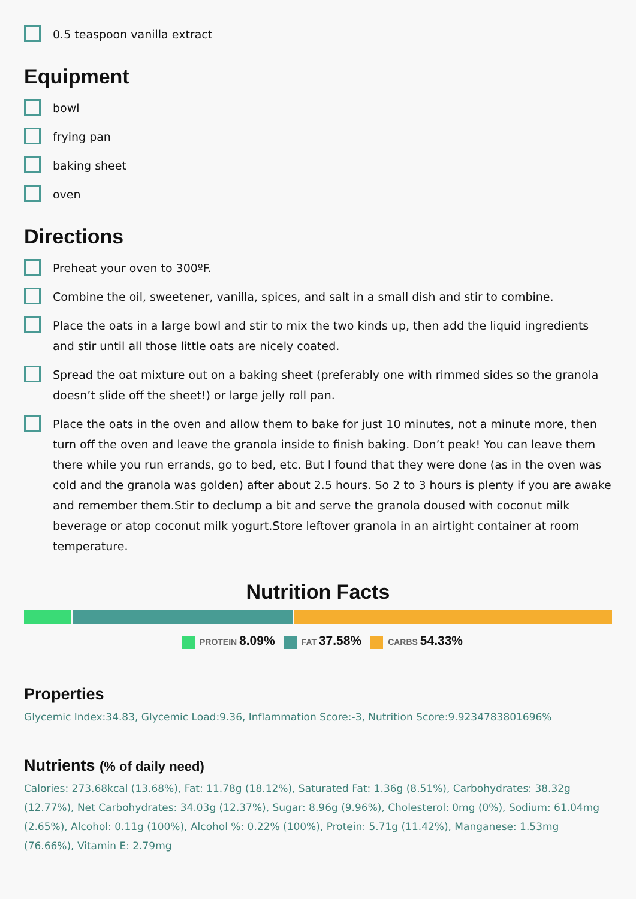0.5 teaspoon vanilla extract
Equipment
bowl
frying pan
baking sheet
oven
Directions
Preheat your oven to 300ºF.
Combine the oil, sweetener, vanilla, spices, and salt in a small dish and stir to combine.
Place the oats in a large bowl and stir to mix the two kinds up, then add the liquid ingredients and stir until all those little oats are nicely coated.
Spread the oat mixture out on a baking sheet (preferably one with rimmed sides so the granola doesn’t slide off the sheet!) or large jelly roll pan.
Place the oats in the oven and allow them to bake for just 10 minutes, not a minute more, then turn off the oven and leave the granola inside to finish baking. Don’t peak! You can leave them there while you run errands, go to bed, etc. But I found that they were done (as in the oven was cold and the granola was golden) after about 2.5 hours. So 2 to 3 hours is plenty if you are awake and remember them.Stir to declump a bit and serve the granola doused with coconut milk beverage or atop coconut milk yogurt.Store leftover granola in an airtight container at room temperature.
Nutrition Facts
PROTEIN 8.09% FAT 37.58% CARBS 54.33%
Properties
Glycemic Index:34.83, Glycemic Load:9.36, Inflammation Score:-3, Nutrition Score:9.9234783801696%
Nutrients (% of daily need)
Calories: 273.68kcal (13.68%), Fat: 11.78g (18.12%), Saturated Fat: 1.36g (8.51%), Carbohydrates: 38.32g (12.77%), Net Carbohydrates: 34.03g (12.37%), Sugar: 8.96g (9.96%), Cholesterol: 0mg (0%), Sodium: 61.04mg (2.65%), Alcohol: 0.11g (100%), Alcohol %: 0.22% (100%), Protein: 5.71g (11.42%), Manganese: 1.53mg (76.66%), Vitamin E: 2.79mg